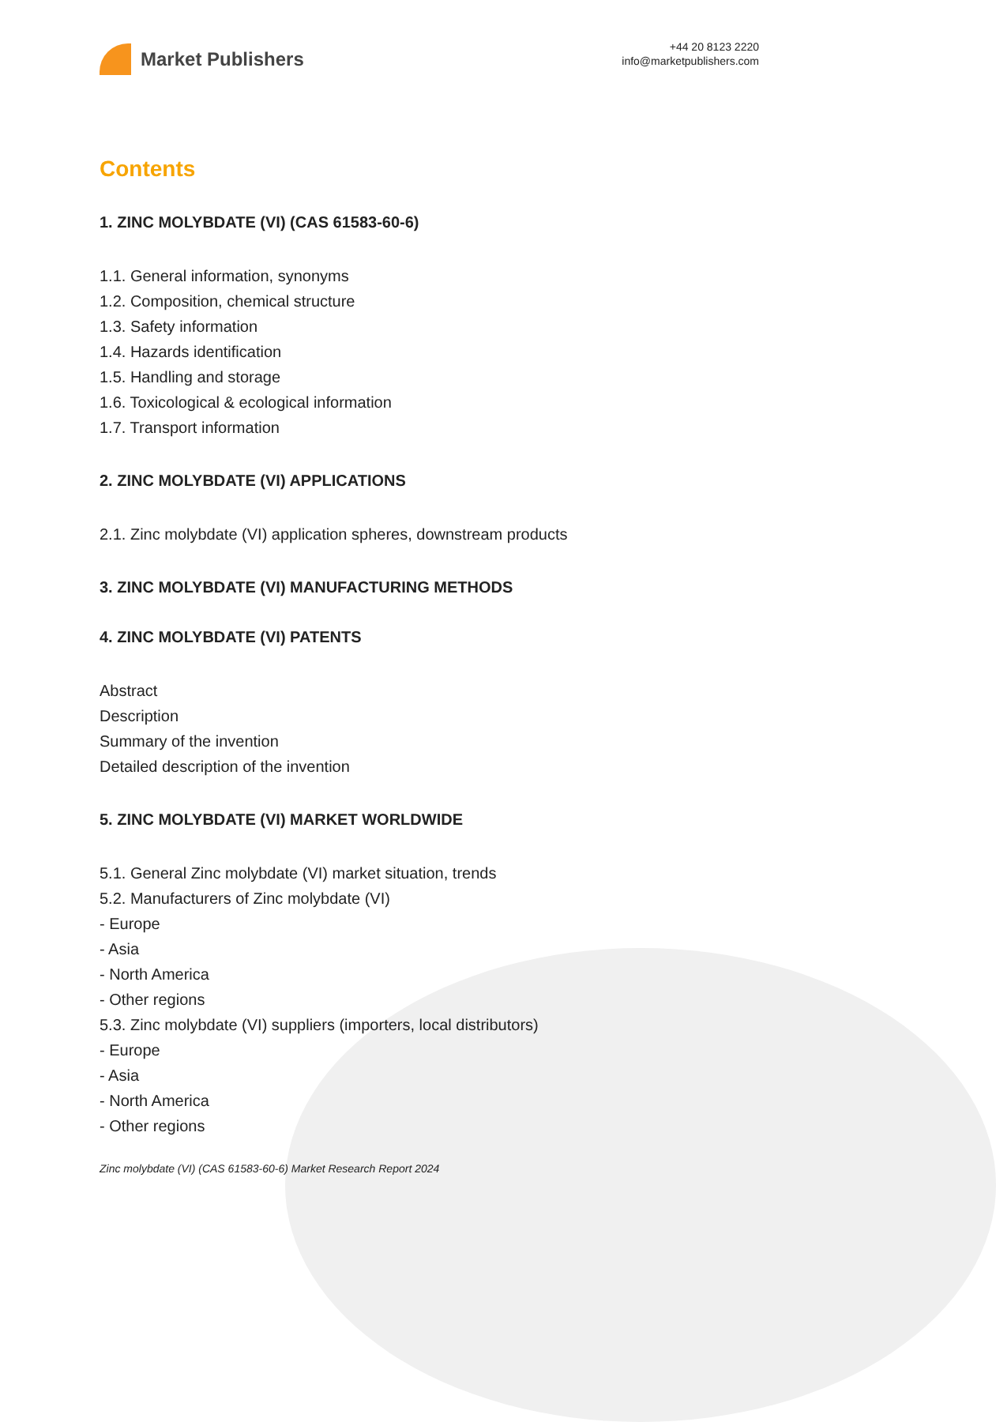Market Publishers
+44 20 8123 2220
info@marketpublishers.com
Contents
1. ZINC MOLYBDATE (VI) (CAS 61583-60-6)
1.1. General information, synonyms
1.2. Composition, chemical structure
1.3. Safety information
1.4. Hazards identification
1.5. Handling and storage
1.6. Toxicological & ecological information
1.7. Transport information
2. ZINC MOLYBDATE (VI) APPLICATIONS
2.1. Zinc molybdate (VI) application spheres, downstream products
3. ZINC MOLYBDATE (VI) MANUFACTURING METHODS
4. ZINC MOLYBDATE (VI) PATENTS
Abstract
Description
Summary of the invention
Detailed description of the invention
5. ZINC MOLYBDATE (VI) MARKET WORLDWIDE
5.1. General Zinc molybdate (VI) market situation, trends
5.2. Manufacturers of Zinc molybdate (VI)
- Europe
- Asia
- North America
- Other regions
5.3. Zinc molybdate (VI) suppliers (importers, local distributors)
- Europe
- Asia
- North America
- Other regions
Zinc molybdate (VI) (CAS 61583-60-6) Market Research Report 2024